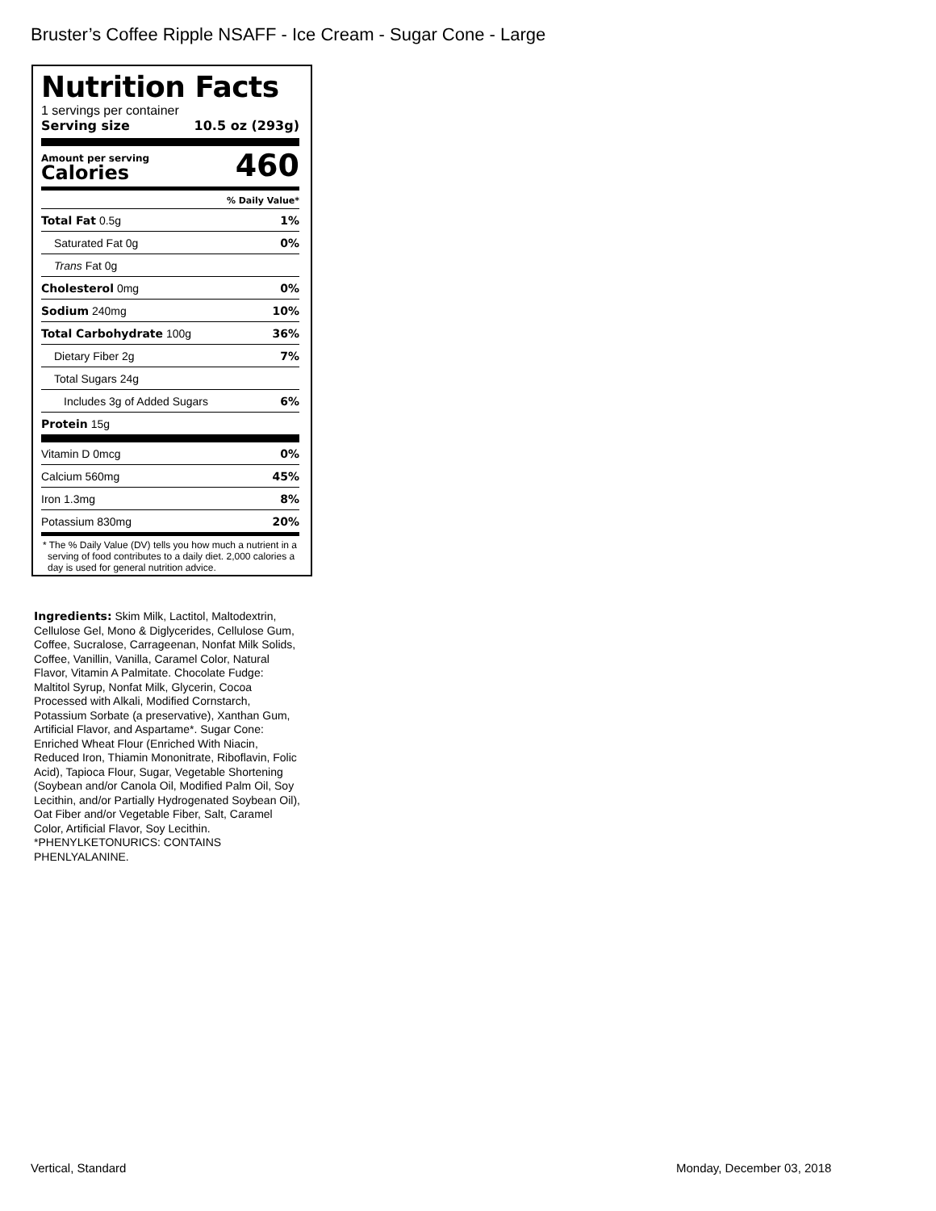Bruster’s Coffee Ripple NSAFF - Ice Cream - Sugar Cone - Large
Nutrition Facts
1 servings per container
Serving size 10.5 oz (293g)
Amount per serving
Calories
460
% Daily Value*
Total Fat 0.5g 1%
Saturated Fat 0g 0%
Trans Fat 0g
Cholesterol 0mg 0%
Sodium 240mg 10%
Total Carbohydrate 100g 36%
Dietary Fiber 2g 7%
Total Sugars 24g
Includes 3g of Added Sugars 6%
Protein 15g
Vitamin D 0mcg 0%
Calcium 560mg 45%
Iron 1.3mg 8%
Potassium 830mg 20%
* The % Daily Value (DV) tells you how much a nutrient in a serving of food contributes to a daily diet. 2,000 calories a day is used for general nutrition advice.
Ingredients: Skim Milk, Lactitol, Maltodextrin, Cellulose Gel, Mono & Diglycerides, Cellulose Gum, Coffee, Sucralose, Carrageenan, Nonfat Milk Solids, Coffee, Vanillin, Vanilla, Caramel Color, Natural Flavor, Vitamin A Palmitate. Chocolate Fudge: Maltitol Syrup, Nonfat Milk, Glycerin, Cocoa Processed with Alkali, Modified Cornstarch, Potassium Sorbate (a preservative), Xanthan Gum, Artificial Flavor, and Aspartame*. Sugar Cone: Enriched Wheat Flour (Enriched With Niacin, Reduced Iron, Thiamin Mononitrate, Riboflavin, Folic Acid), Tapioca Flour, Sugar, Vegetable Shortening (Soybean and/or Canola Oil, Modified Palm Oil, Soy Lecithin, and/or Partially Hydrogenated Soybean Oil), Oat Fiber and/or Vegetable Fiber, Salt, Caramel Color, Artificial Flavor, Soy Lecithin. *PHENYLKETONURICS: CONTAINS PHENLYALANINE.
Vertical, Standard Monday, December 03, 2018